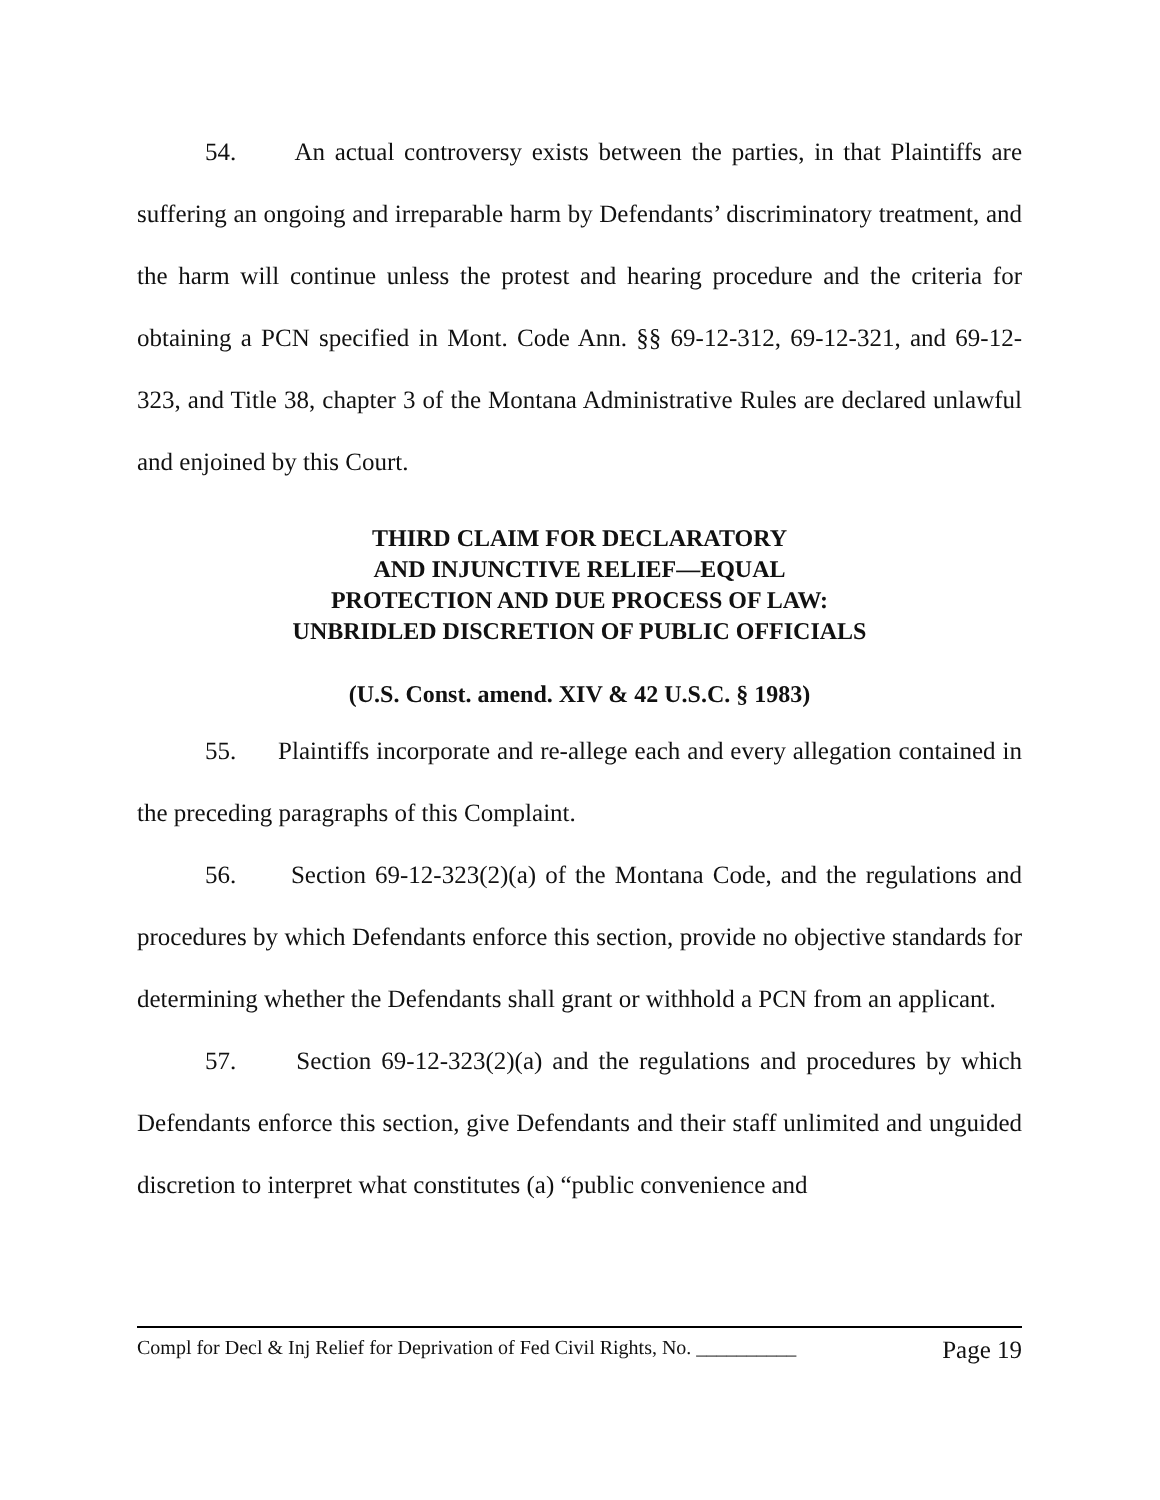54. An actual controversy exists between the parties, in that Plaintiffs are suffering an ongoing and irreparable harm by Defendants’ discriminatory treatment, and the harm will continue unless the protest and hearing procedure and the criteria for obtaining a PCN specified in Mont. Code Ann. §§ 69-12-312, 69-12-321, and 69-12-323, and Title 38, chapter 3 of the Montana Administrative Rules are declared unlawful and enjoined by this Court.
THIRD CLAIM FOR DECLARATORY
AND INJUNCTIVE RELIEF—EQUAL
PROTECTION AND DUE PROCESS OF LAW:
UNBRIDLED DISCRETION OF PUBLIC OFFICIALS
(U.S. Const. amend. XIV & 42 U.S.C. § 1983)
55. Plaintiffs incorporate and re-allege each and every allegation contained in the preceding paragraphs of this Complaint.
56. Section 69-12-323(2)(a) of the Montana Code, and the regulations and procedures by which Defendants enforce this section, provide no objective standards for determining whether the Defendants shall grant or withhold a PCN from an applicant.
57. Section 69-12-323(2)(a) and the regulations and procedures by which Defendants enforce this section, give Defendants and their staff unlimited and unguided discretion to interpret what constitutes (a) “public convenience and
Compl for Decl & Inj Relief for Deprivation of Fed Civil Rights, No. __________ Page 19